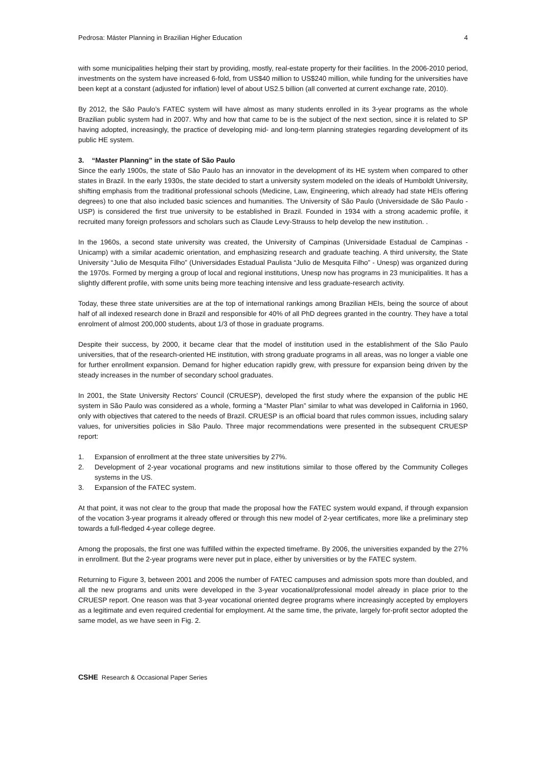Pedrosa: Máster Planning in Brazilian Higher Education 4
with some municipalities helping their start by providing, mostly, real-estate property for their facilities. In the 2006-2010 period, investments on the system have increased 6-fold, from US$40 million to US$240 million, while funding for the universities have been kept at a constant (adjusted for inflation) level of about US2.5 billion (all converted at current exchange rate, 2010).
By 2012, the São Paulo’s FATEC system will have almost as many students enrolled in its 3-year programs as the whole Brazilian public system had in 2007. Why and how that came to be is the subject of the next section, since it is related to SP having adopted, increasingly, the practice of developing mid- and long-term planning strategies regarding development of its public HE system.
3. “Master Planning” in the state of São Paulo
Since the early 1900s, the state of São Paulo has an innovator in the development of its HE system when compared to other states in Brazil. In the early 1930s, the state decided to start a university system modeled on the ideals of Humboldt University, shifting emphasis from the traditional professional schools (Medicine, Law, Engineering, which already had state HEIs offering degrees) to one that also included basic sciences and humanities. The University of São Paulo (Universidade de São Paulo - USP) is considered the first true university to be established in Brazil. Founded in 1934 with a strong academic profile, it recruited many foreign professors and scholars such as Claude Levy-Strauss to help develop the new institution. .
In the 1960s, a second state university was created, the University of Campinas (Universidade Estadual de Campinas - Unicamp) with a similar academic orientation, and emphasizing research and graduate teaching. A third university, the State University “Julio de Mesquita Filho” (Universidades Estadual Paulista “Julio de Mesquita Filho” - Unesp) was organized during the 1970s. Formed by merging a group of local and regional institutions, Unesp now has programs in 23 municipalities. It has a slightly different profile, with some units being more teaching intensive and less graduate-research activity.
Today, these three state universities are at the top of international rankings among Brazilian HEIs, being the source of about half of all indexed research done in Brazil and responsible for 40% of all PhD degrees granted in the country. They have a total enrolment of almost 200,000 students, about 1/3 of those in graduate programs.
Despite their success, by 2000, it became clear that the model of institution used in the establishment of the São Paulo universities, that of the research-oriented HE institution, with strong graduate programs in all areas, was no longer a viable one for further enrollment expansion. Demand for higher education rapidly grew, with pressure for expansion being driven by the steady increases in the number of secondary school graduates.
In 2001, the State University Rectors' Council (CRUESP), developed the first study where the expansion of the public HE system in São Paulo was considered as a whole, forming a “Master Plan” similar to what was developed in California in 1960, only with objectives that catered to the needs of Brazil. CRUESP is an official board that rules common issues, including salary values, for universities policies in São Paulo. Three major recommendations were presented in the subsequent CRUESP report:
1. Expansion of enrollment at the three state universities by 27%.
2. Development of 2-year vocational programs and new institutions similar to those offered by the Community Colleges systems in the US.
3. Expansion of the FATEC system.
At that point, it was not clear to the group that made the proposal how the FATEC system would expand, if through expansion of the vocation 3-year programs it already offered or through this new model of 2-year certificates, more like a preliminary step towards a full-fledged 4-year college degree.
Among the proposals, the first one was fulfilled within the expected timeframe. By 2006, the universities expanded by the 27% in enrollment. But the 2-year programs were never put in place, either by universities or by the FATEC system.
Returning to Figure 3, between 2001 and 2006 the number of FATEC campuses and admission spots more than doubled, and all the new programs and units were developed in the 3-year vocational/professional model already in place prior to the CRUESP report. One reason was that 3-year vocational oriented degree programs where increasingly accepted by employers as a legitimate and even required credential for employment. At the same time, the private, largely for-profit sector adopted the same model, as we have seen in Fig. 2.
CSHE Research & Occasional Paper Series